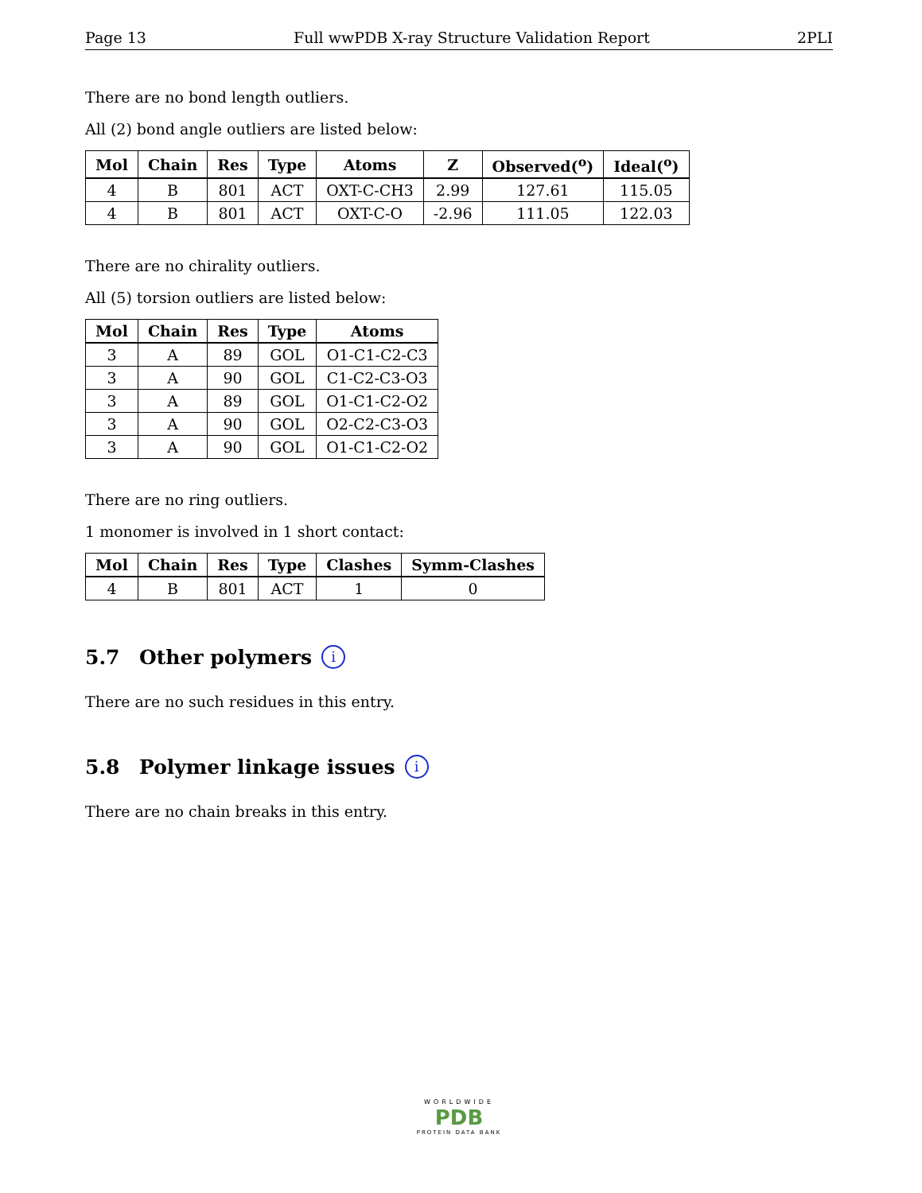Page 13 Full wwPDB X-ray Structure Validation Report 2PLI
There are no bond length outliers.
All (2) bond angle outliers are listed below:
| Mol | Chain | Res | Type | Atoms | Z | Observed(<sup>o</sup>) | Ideal(<sup>o</sup>) |
| --- | --- | --- | --- | --- | --- | --- | --- |
| 4 | B | 801 | ACT | OXT-C-CH3 | 2.99 | 127.61 | 115.05 |
| 4 | B | 801 | ACT | OXT-C-O | -2.96 | 111.05 | 122.03 |
There are no chirality outliers.
All (5) torsion outliers are listed below:
| Mol | Chain | Res | Type | Atoms |
| --- | --- | --- | --- | --- |
| 3 | A | 89 | GOL | O1-C1-C2-C3 |
| 3 | A | 90 | GOL | C1-C2-C3-O3 |
| 3 | A | 89 | GOL | O1-C1-C2-O2 |
| 3 | A | 90 | GOL | O2-C2-C3-O3 |
| 3 | A | 90 | GOL | O1-C1-C2-O2 |
There are no ring outliers.
1 monomer is involved in 1 short contact:
| Mol | Chain | Res | Type | Clashes | Symm-Clashes |
| --- | --- | --- | --- | --- | --- |
| 4 | B | 801 | ACT | 1 | 0 |
5.7 Other polymers i
There are no such residues in this entry.
5.8 Polymer linkage issues i
There are no chain breaks in this entry.
WORLDWIDE
PDB
PROTEIN DATA BANK